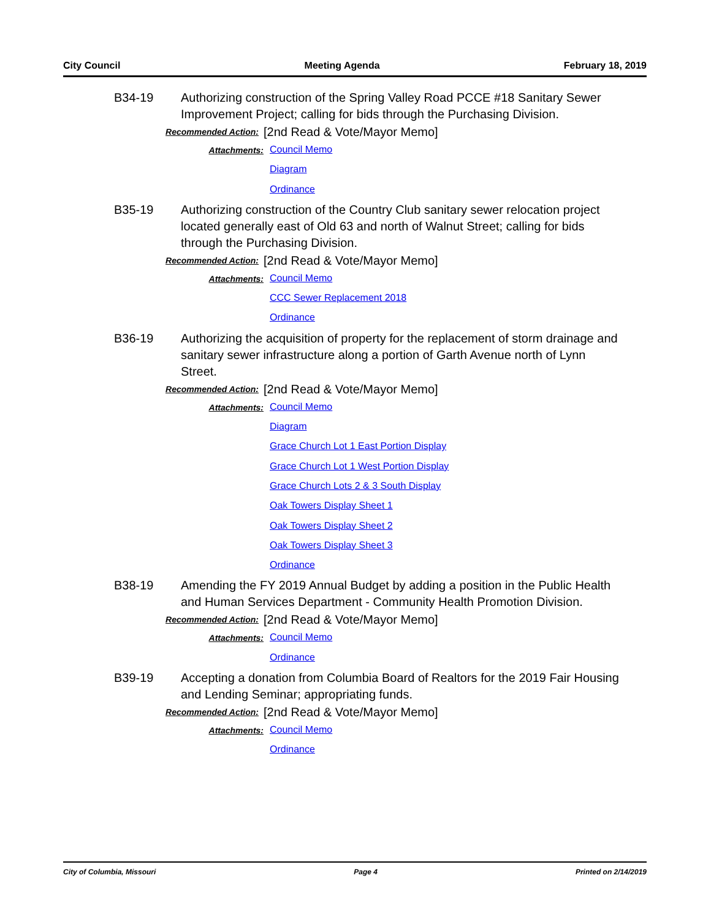City Council Meeting Agenda February 18, 2019
B34-19 Authorizing construction of the Spring Valley Road PCCE #18 Sanitary Sewer Improvement Project; calling for bids through the Purchasing Division.
Recommended Action:
[2nd Read & Vote/Mayor Memo]
Attachments:
Council Memo
Diagram
Ordinance
B35-19 Authorizing construction of the Country Club sanitary sewer relocation project located generally east of Old 63 and north of Walnut Street; calling for bids through the Purchasing Division.
Recommended Action:
[2nd Read & Vote/Mayor Memo]
Attachments:
Council Memo
CCC Sewer Replacement 2018
Ordinance
B36-19 Authorizing the acquisition of property for the replacement of storm drainage and sanitary sewer infrastructure along a portion of Garth Avenue north of Lynn Street.
Recommended Action:
[2nd Read & Vote/Mayor Memo]
Attachments:
Council Memo
Diagram
Grace Church Lot 1 East Portion Display
Grace Church Lot 1 West Portion Display
Grace Church Lots 2 & 3 South Display
Oak Towers Display Sheet 1
Oak Towers Display Sheet 2
Oak Towers Display Sheet 3
Ordinance
B38-19 Amending the FY 2019 Annual Budget by adding a position in the Public Health and Human Services Department - Community Health Promotion Division.
Recommended Action:
[2nd Read & Vote/Mayor Memo]
Attachments:
Council Memo
Ordinance
B39-19 Accepting a donation from Columbia Board of Realtors for the 2019 Fair Housing and Lending Seminar; appropriating funds.
Recommended Action:
[2nd Read & Vote/Mayor Memo]
Attachments:
Council Memo
Ordinance
City of Columbia, Missouri Page 4 Printed on 2/14/2019